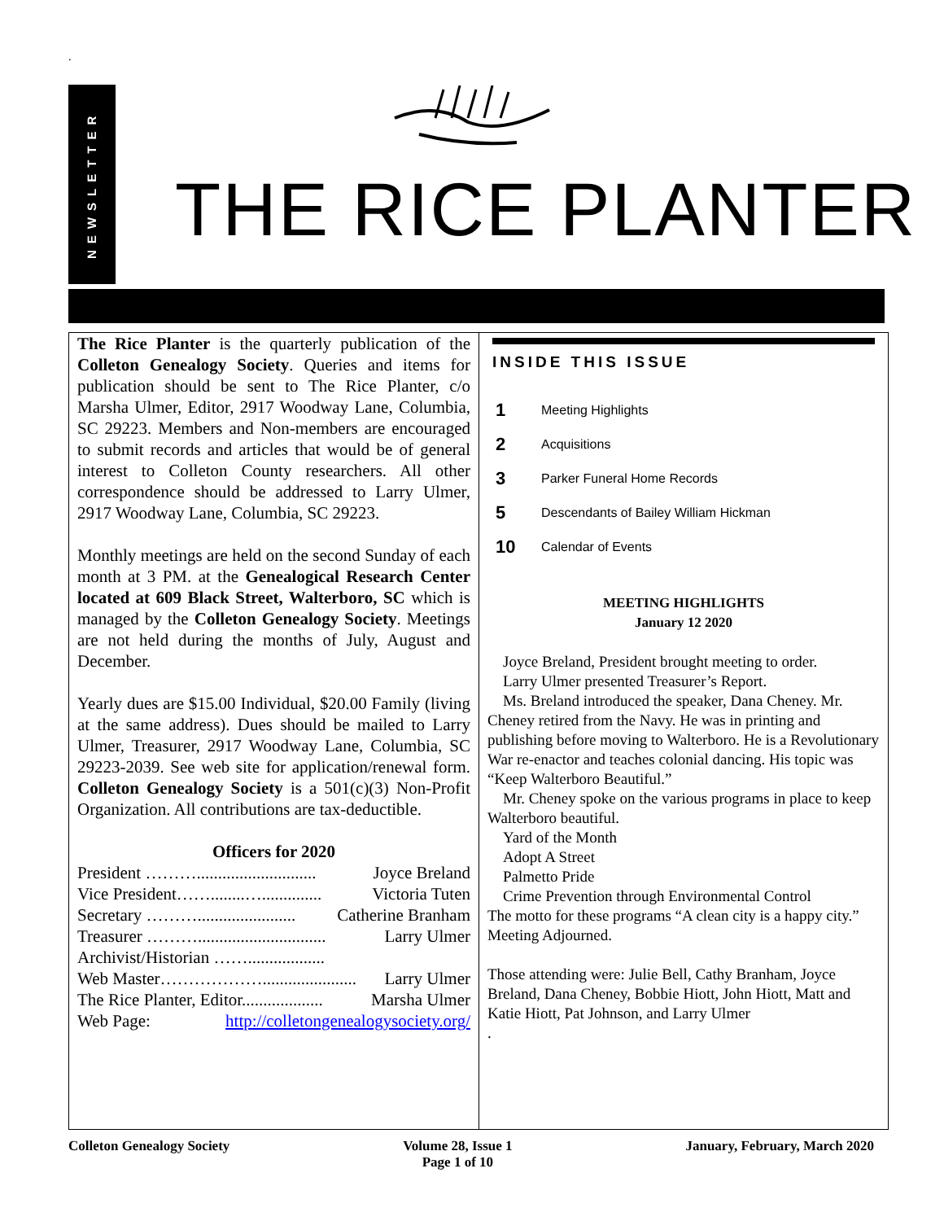.
NEWSLETTER
THE RICE PLANTER
The Rice Planter is the quarterly publication of the Colleton Genealogy Society. Queries and items for publication should be sent to The Rice Planter, c/o Marsha Ulmer, Editor, 2917 Woodway Lane, Columbia, SC 29223. Members and Non-members are encouraged to submit records and articles that would be of general interest to Colleton County researchers. All other correspondence should be addressed to Larry Ulmer, 2917 Woodway Lane, Columbia, SC 29223.
Monthly meetings are held on the second Sunday of each month at 3 PM. at the Genealogical Research Center located at 609 Black Street, Walterboro, SC which is managed by the Colleton Genealogy Society. Meetings are not held during the months of July, August and December.
Yearly dues are $15.00 Individual, $20.00 Family (living at the same address). Dues should be mailed to Larry Ulmer, Treasurer, 2917 Woodway Lane, Columbia, SC 29223-2039. See web site for application/renewal form. Colleton Genealogy Society is a 501(c)(3) Non-Profit Organization. All contributions are tax-deductible.
Officers for 2020
President ………............................ Joyce Breland
Vice President……........….............. Victoria Tuten
Secretary ………....................... Catherine Branham
Treasurer ……….............................. Larry Ulmer
Archivist/Historian ……..................
Web Master………………...................... Larry Ulmer
The Rice Planter, Editor................... Marsha Ulmer
Web Page: http://colletongenealogysociety.org/
INSIDE THIS ISSUE
1 Meeting Highlights
2 Acquisitions
3 Parker Funeral Home Records
5 Descendants of Bailey William Hickman
10 Calendar of Events
MEETING HIGHLIGHTS
January 12 2020
Joyce Breland, President brought meeting to order.
Larry Ulmer presented Treasurer’s Report.
Ms. Breland introduced the speaker, Dana Cheney. Mr. Cheney retired from the Navy. He was in printing and publishing before moving to Walterboro. He is a Revolutionary War re-enactor and teaches colonial dancing. His topic was “Keep Walterboro Beautiful.”
Mr. Cheney spoke on the various programs in place to keep Walterboro beautiful.
Yard of the Month
Adopt A Street
Palmetto Pride
Crime Prevention through Environmental Control
The motto for these programs “A clean city is a happy city.”
Meeting Adjourned.
Those attending were: Julie Bell, Cathy Branham, Joyce Breland, Dana Cheney, Bobbie Hiott, John Hiott, Matt and Katie Hiott, Pat Johnson, and Larry Ulmer
.
Colleton Genealogy Society Volume 28, Issue 1
Page 1 of 10 January, February, March 2020